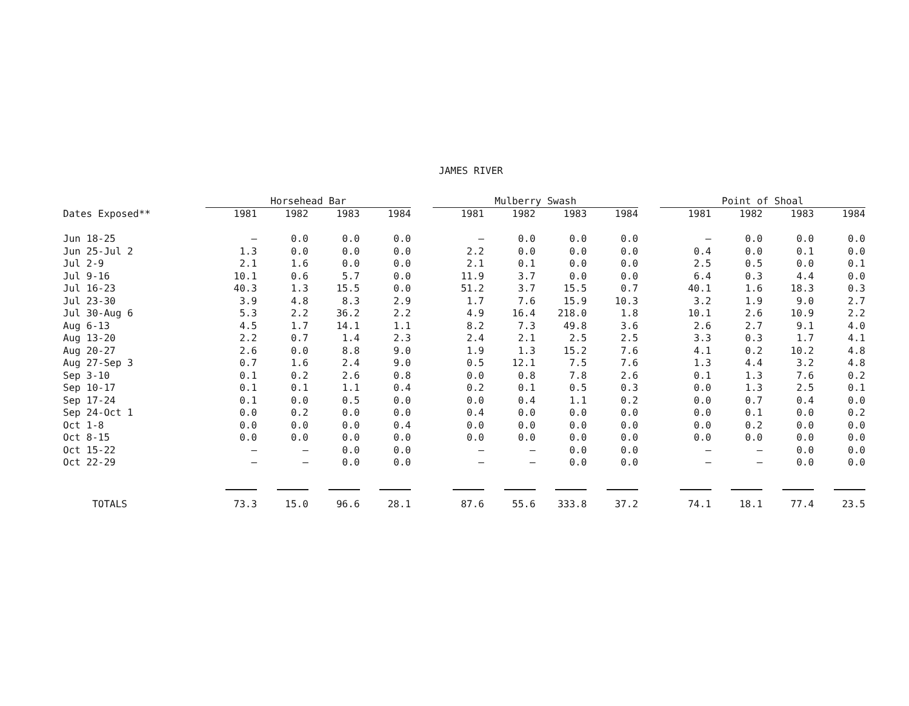JAMES RIVER
| | Horsehead Bar | | | | | Mulberry Swash | | | | | Point of Shoal | | | |
| --- | --- | --- | --- | --- | --- | --- | --- | --- | --- | --- | --- | --- | --- | --- |
| Dates Exposed** | 1981 | 1982 | 1983 | 1984 | | 1981 | 1982 | 1983 | 1984 | | 1981 | 1982 | 1983 | 1984 |
| Jun 18-25 | — | 0.0 | 0.0 | 0.0 | | — | 0.0 | 0.0 | 0.0 | | — | 0.0 | 0.0 | 0.0 |
| Jun 25-Jul 2 | 1.3 | 0.0 | 0.0 | 0.0 | | 2.2 | 0.0 | 0.0 | 0.0 | | 0.4 | 0.0 | 0.1 | 0.0 |
| Jul 2-9 | 2.1 | 1.6 | 0.0 | 0.0 | | 2.1 | 0.1 | 0.0 | 0.0 | | 2.5 | 0.5 | 0.0 | 0.1 |
| Jul 9-16 | 10.1 | 0.6 | 5.7 | 0.0 | | 11.9 | 3.7 | 0.0 | 0.0 | | 6.4 | 0.3 | 4.4 | 0.0 |
| Jul 16-23 | 40.3 | 1.3 | 15.5 | 0.0 | | 51.2 | 3.7 | 15.5 | 0.7 | | 40.1 | 1.6 | 18.3 | 0.3 |
| Jul 23-30 | 3.9 | 4.8 | 8.3 | 2.9 | | 1.7 | 7.6 | 15.9 | 10.3 | | 3.2 | 1.9 | 9.0 | 2.7 |
| Jul 30-Aug 6 | 5.3 | 2.2 | 36.2 | 2.2 | | 4.9 | 16.4 | 218.0 | 1.8 | | 10.1 | 2.6 | 10.9 | 2.2 |
| Aug 6-13 | 4.5 | 1.7 | 14.1 | 1.1 | | 8.2 | 7.3 | 49.8 | 3.6 | | 2.6 | 2.7 | 9.1 | 4.0 |
| Aug 13-20 | 2.2 | 0.7 | 1.4 | 2.3 | | 2.4 | 2.1 | 2.5 | 2.5 | | 3.3 | 0.3 | 1.7 | 4.1 |
| Aug 20-27 | 2.6 | 0.0 | 8.8 | 9.0 | | 1.9 | 1.3 | 15.2 | 7.6 | | 4.1 | 0.2 | 10.2 | 4.8 |
| Aug 27-Sep 3 | 0.7 | 1.6 | 2.4 | 9.0 | | 0.5 | 12.1 | 7.5 | 7.6 | | 1.3 | 4.4 | 3.2 | 4.8 |
| Sep 3-10 | 0.1 | 0.2 | 2.6 | 0.8 | | 0.0 | 0.8 | 7.8 | 2.6 | | 0.1 | 1.3 | 7.6 | 0.2 |
| Sep 10-17 | 0.1 | 0.1 | 1.1 | 0.4 | | 0.2 | 0.1 | 0.5 | 0.3 | | 0.0 | 1.3 | 2.5 | 0.1 |
| Sep 17-24 | 0.1 | 0.0 | 0.5 | 0.0 | | 0.0 | 0.4 | 1.1 | 0.2 | | 0.0 | 0.7 | 0.4 | 0.0 |
| Sep 24-Oct 1 | 0.0 | 0.2 | 0.0 | 0.0 | | 0.4 | 0.0 | 0.0 | 0.0 | | 0.0 | 0.1 | 0.0 | 0.2 |
| Oct 1-8 | 0.0 | 0.0 | 0.0 | 0.4 | | 0.0 | 0.0 | 0.0 | 0.0 | | 0.0 | 0.2 | 0.0 | 0.0 |
| Oct 8-15 | 0.0 | 0.0 | 0.0 | 0.0 | | 0.0 | 0.0 | 0.0 | 0.0 | | 0.0 | 0.0 | 0.0 | 0.0 |
| Oct 15-22 | — | — | 0.0 | 0.0 | | — | — | 0.0 | 0.0 | | — | — | 0.0 | 0.0 |
| Oct 22-29 | — | — | 0.0 | 0.0 | | — | — | 0.0 | 0.0 | | — | — | 0.0 | 0.0 |
| TOTALS | 73.3 | 15.0 | 96.6 | 28.1 | | 87.6 | 55.6 | 333.8 | 37.2 | | 74.1 | 18.1 | 77.4 | 23.5 |